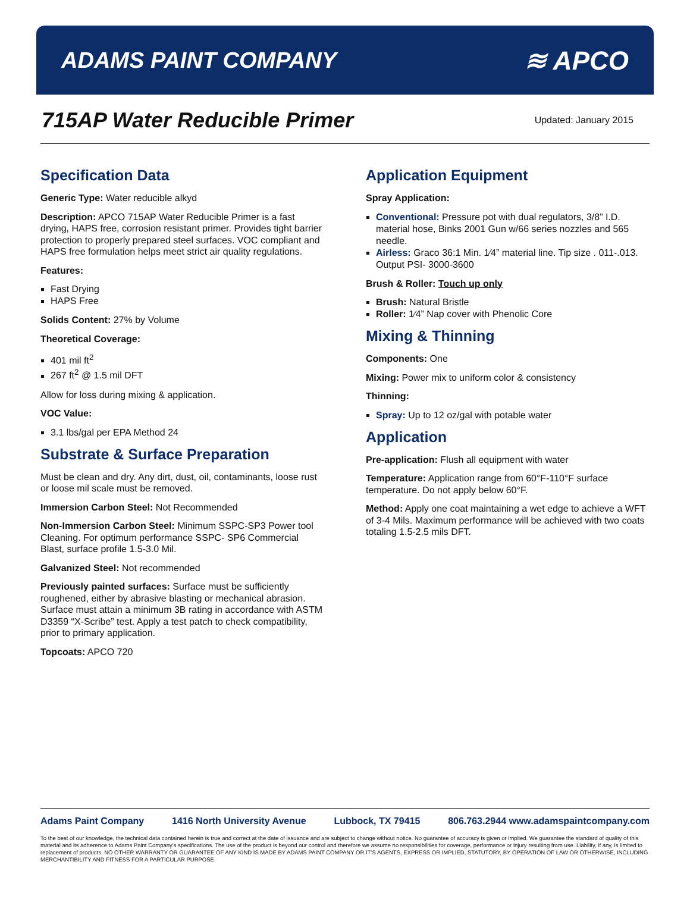ADAMS PAINT COMPANY ≋ APCO
715AP Water Reducible Primer
Updated: January 2015
Specification Data
Generic Type: Water reducible alkyd
Description: APCO 715AP Water Reducible Primer is a fast drying, HAPS free, corrosion resistant primer. Provides tight barrier protection to properly prepared steel surfaces. VOC compliant and HAPS free formulation helps meet strict air quality regulations.
Features:
Fast Drying
HAPS Free
Solids Content: 27% by Volume
Theoretical Coverage:
401 mil ft<sup>2</sup>
267 ft<sup>2</sup> @ 1.5 mil DFT
Allow for loss during mixing & application.
VOC Value:
3.1 lbs/gal per EPA Method 24
Substrate & Surface Preparation
Must be clean and dry. Any dirt, dust, oil, contaminants, loose rust or loose mil scale must be removed.
Immersion Carbon Steel: Not Recommended
Non-Immersion Carbon Steel: Minimum SSPC-SP3 Power tool Cleaning. For optimum performance SSPC- SP6 Commercial Blast, surface profile 1.5-3.0 Mil.
Galvanized Steel: Not recommended
Previously painted surfaces: Surface must be sufficiently roughened, either by abrasive blasting or mechanical abrasion. Surface must attain a minimum 3B rating in accordance with ASTM D3359 “X-Scribe” test. Apply a test patch to check compatibility, prior to primary application.
Topcoats: APCO 720
Application Equipment
Spray Application:
Conventional: Pressure pot with dual regulators, 3/8” I.D. material hose, Binks 2001 Gun w/66 series nozzles and 565 needle.
Airless: Graco 36:1 Min. 1⁄4” material line. Tip size . 011-.013. Output PSI- 3000-3600
Brush & Roller: Touch up only
Brush: Natural Bristle
Roller: 1⁄4” Nap cover with Phenolic Core
Mixing & Thinning
Components: One
Mixing: Power mix to uniform color & consistency
Thinning:
Spray: Up to 12 oz/gal with potable water
Application
Pre-application: Flush all equipment with water
Temperature: Application range from 60°F-110°F surface temperature. Do not apply below 60°F.
Method: Apply one coat maintaining a wet edge to achieve a WFT of 3-4 Mils. Maximum performance will be achieved with two coats totaling 1.5-2.5 mils DFT.
Adams Paint Company 1416 North University Avenue Lubbock, TX 79415 806.763.2944 www.adamspaintcompany.com
To the best of our knowledge, the technical data contained herein is true and correct at the date of issuance and are subject to change without notice. No guarantee of accuracy is given or implied. We guarantee the standard of quality of this material and its adherence to Adams Paint Company’s specifications. The use of the product is beyond our control and therefore we assume no responsibilities for coverage, performance or injury resulting from use. Liability, if any, is limited to replacement of products. NO OTHER WARRANTY OR GUARANTEE OF ANY KIND IS MADE BY ADAMS PAINT COMPANY OR IT’S AGENTS, EXPRESS OR IMPLIED, STATUTORY, BY OPERATION OF LAW OR OTHERWISE, INCLUDING MERCHANTIBILITY AND FITNESS FOR A PARTICULAR PURPOSE.